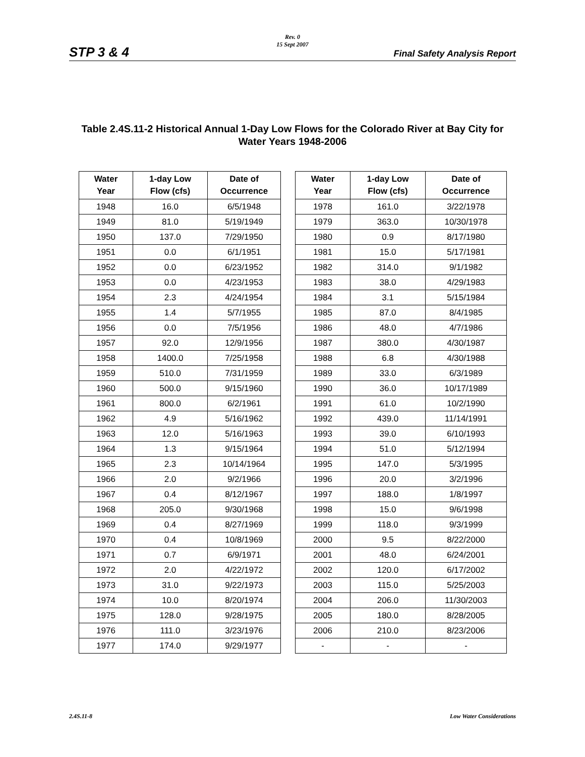Rev. 0
15 Sept 2007
STP 3 & 4 Final Safety Analysis Report
Table 2.4S.11-2 Historical Annual 1-Day Low Flows for the Colorado River at Bay City for Water Years 1948-2006
| Water Year | 1-day Low Flow (cfs) | Date of Occurrence |
| --- | --- | --- |
| 1948 | 16.0 | 6/5/1948 |
| 1949 | 81.0 | 5/19/1949 |
| 1950 | 137.0 | 7/29/1950 |
| 1951 | 0.0 | 6/1/1951 |
| 1952 | 0.0 | 6/23/1952 |
| 1953 | 0.0 | 4/23/1953 |
| 1954 | 2.3 | 4/24/1954 |
| 1955 | 1.4 | 5/7/1955 |
| 1956 | 0.0 | 7/5/1956 |
| 1957 | 92.0 | 12/9/1956 |
| 1958 | 1400.0 | 7/25/1958 |
| 1959 | 510.0 | 7/31/1959 |
| 1960 | 500.0 | 9/15/1960 |
| 1961 | 800.0 | 6/2/1961 |
| 1962 | 4.9 | 5/16/1962 |
| 1963 | 12.0 | 5/16/1963 |
| 1964 | 1.3 | 9/15/1964 |
| 1965 | 2.3 | 10/14/1964 |
| 1966 | 2.0 | 9/2/1966 |
| 1967 | 0.4 | 8/12/1967 |
| 1968 | 205.0 | 9/30/1968 |
| 1969 | 0.4 | 8/27/1969 |
| 1970 | 0.4 | 10/8/1969 |
| 1971 | 0.7 | 6/9/1971 |
| 1972 | 2.0 | 4/22/1972 |
| 1973 | 31.0 | 9/22/1973 |
| 1974 | 10.0 | 8/20/1974 |
| 1975 | 128.0 | 9/28/1975 |
| 1976 | 111.0 | 3/23/1976 |
| 1977 | 174.0 | 9/29/1977 |
| Water Year | 1-day Low Flow (cfs) | Date of Occurrence |
| --- | --- | --- |
| 1978 | 161.0 | 3/22/1978 |
| 1979 | 363.0 | 10/30/1978 |
| 1980 | 0.9 | 8/17/1980 |
| 1981 | 15.0 | 5/17/1981 |
| 1982 | 314.0 | 9/1/1982 |
| 1983 | 38.0 | 4/29/1983 |
| 1984 | 3.1 | 5/15/1984 |
| 1985 | 87.0 | 8/4/1985 |
| 1986 | 48.0 | 4/7/1986 |
| 1987 | 380.0 | 4/30/1987 |
| 1988 | 6.8 | 4/30/1988 |
| 1989 | 33.0 | 6/3/1989 |
| 1990 | 36.0 | 10/17/1989 |
| 1991 | 61.0 | 10/2/1990 |
| 1992 | 439.0 | 11/14/1991 |
| 1993 | 39.0 | 6/10/1993 |
| 1994 | 51.0 | 5/12/1994 |
| 1995 | 147.0 | 5/3/1995 |
| 1996 | 20.0 | 3/2/1996 |
| 1997 | 188.0 | 1/8/1997 |
| 1998 | 15.0 | 9/6/1998 |
| 1999 | 118.0 | 9/3/1999 |
| 2000 | 9.5 | 8/22/2000 |
| 2001 | 48.0 | 6/24/2001 |
| 2002 | 120.0 | 6/17/2002 |
| 2003 | 115.0 | 5/25/2003 |
| 2004 | 206.0 | 11/30/2003 |
| 2005 | 180.0 | 8/28/2005 |
| 2006 | 210.0 | 8/23/2006 |
| - | - | - |
2.4S.11-8 Low Water Considerations